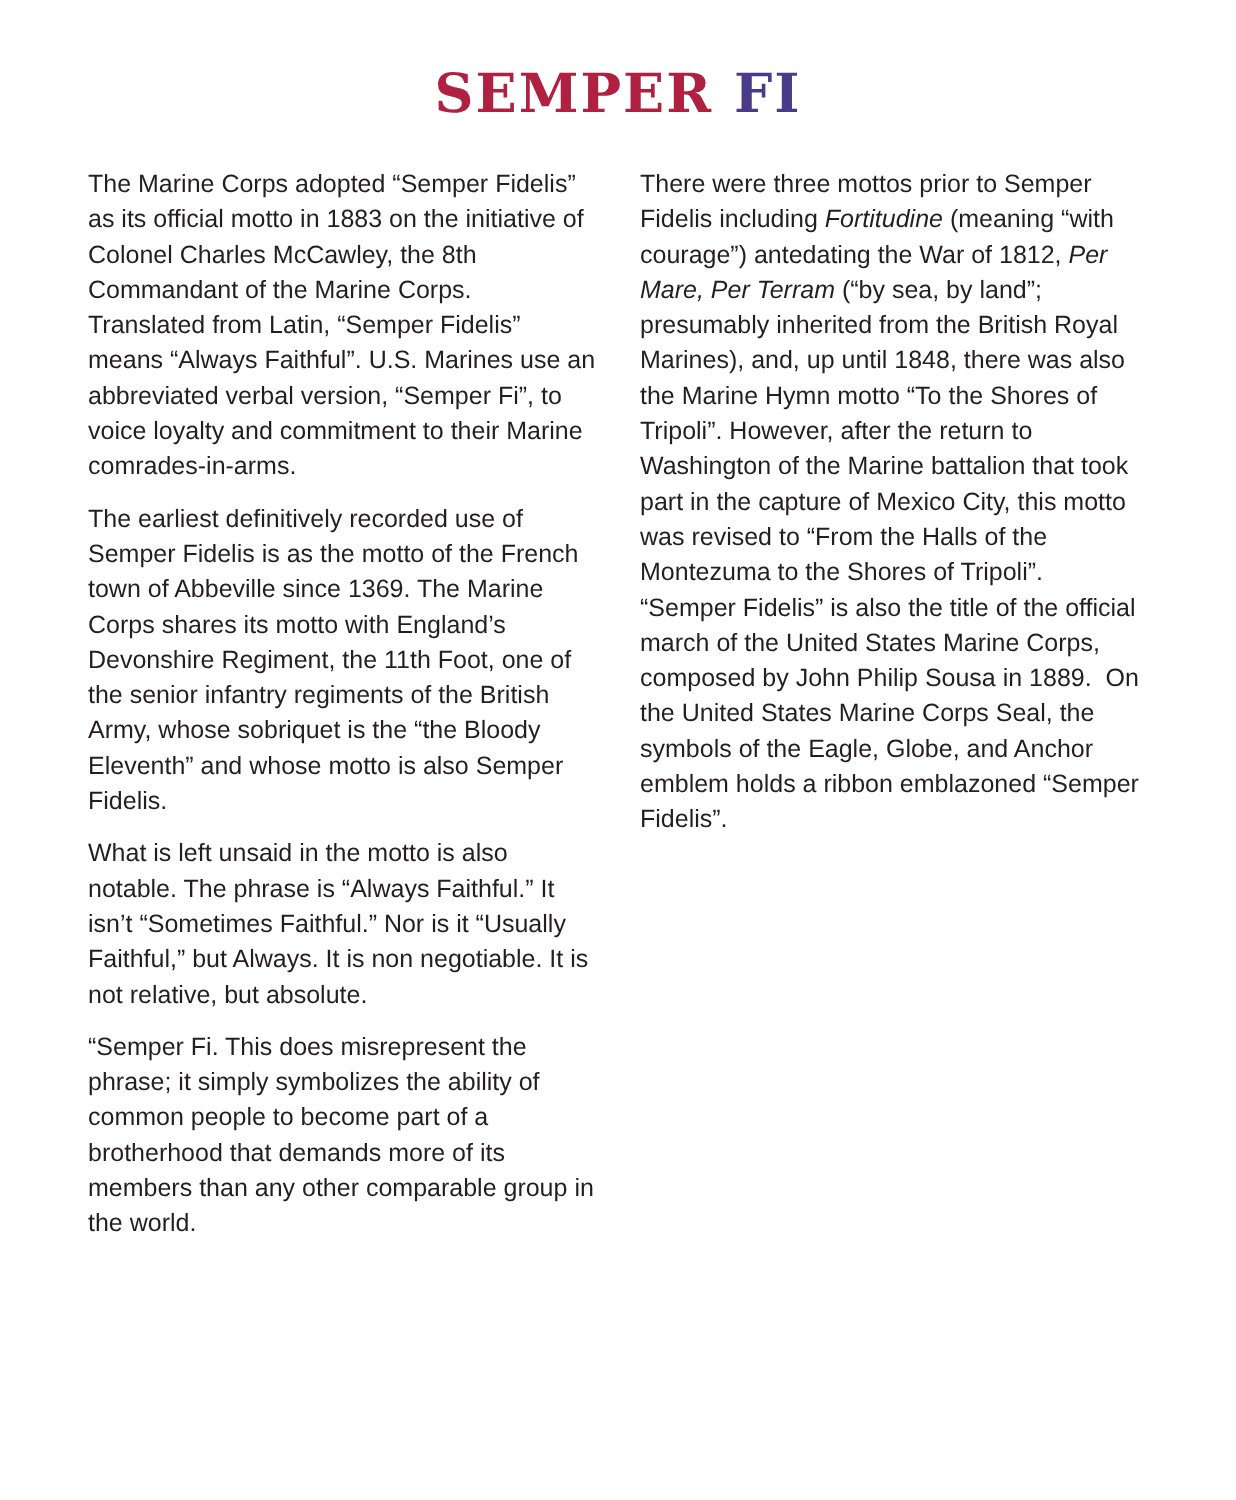SEMPER FI
The Marine Corps adopted “Semper Fidelis” as its official motto in 1883 on the initiative of Colonel Charles McCawley, the 8th Commandant of the Marine Corps. Translated from Latin, “Semper Fidelis” means “Always Faithful”. U.S. Marines use an abbreviated verbal version, “Semper Fi”, to voice loyalty and commitment to their Marine comrades-in-arms.
The earliest definitively recorded use of Semper Fidelis is as the motto of the French town of Abbeville since 1369. The Marine Corps shares its motto with England’s Devonshire Regiment, the 11th Foot, one of the senior infantry regiments of the British Army, whose sobriquet is the “the Bloody Eleventh” and whose motto is also Semper Fidelis.
What is left unsaid in the motto is also notable. The phrase is “Always Faithful.” It isn’t “Sometimes Faithful.” Nor is it “Usually Faithful,” but Always. It is non negotiable. It is not relative, but absolute.
“Semper Fi. This does misrepresent the phrase; it simply symbolizes the ability of common people to become part of a brotherhood that demands more of its members than any other comparable group in the world.
There were three mottos prior to Semper Fidelis including Fortitudine (meaning “with courage”) antedating the War of 1812, Per Mare, Per Terram (“by sea, by land”; presumably inherited from the British Royal Marines), and, up until 1848, there was also the Marine Hymn motto “To the Shores of Tripoli”. However, after the return to Washington of the Marine battalion that took part in the capture of Mexico City, this motto was revised to “From the Halls of the Montezuma to the Shores of Tripoli”. “Semper Fidelis” is also the title of the official march of the United States Marine Corps, composed by John Philip Sousa in 1889. On the United States Marine Corps Seal, the symbols of the Eagle, Globe, and Anchor emblem holds a ribbon emblazoned “Semper Fidelis”.